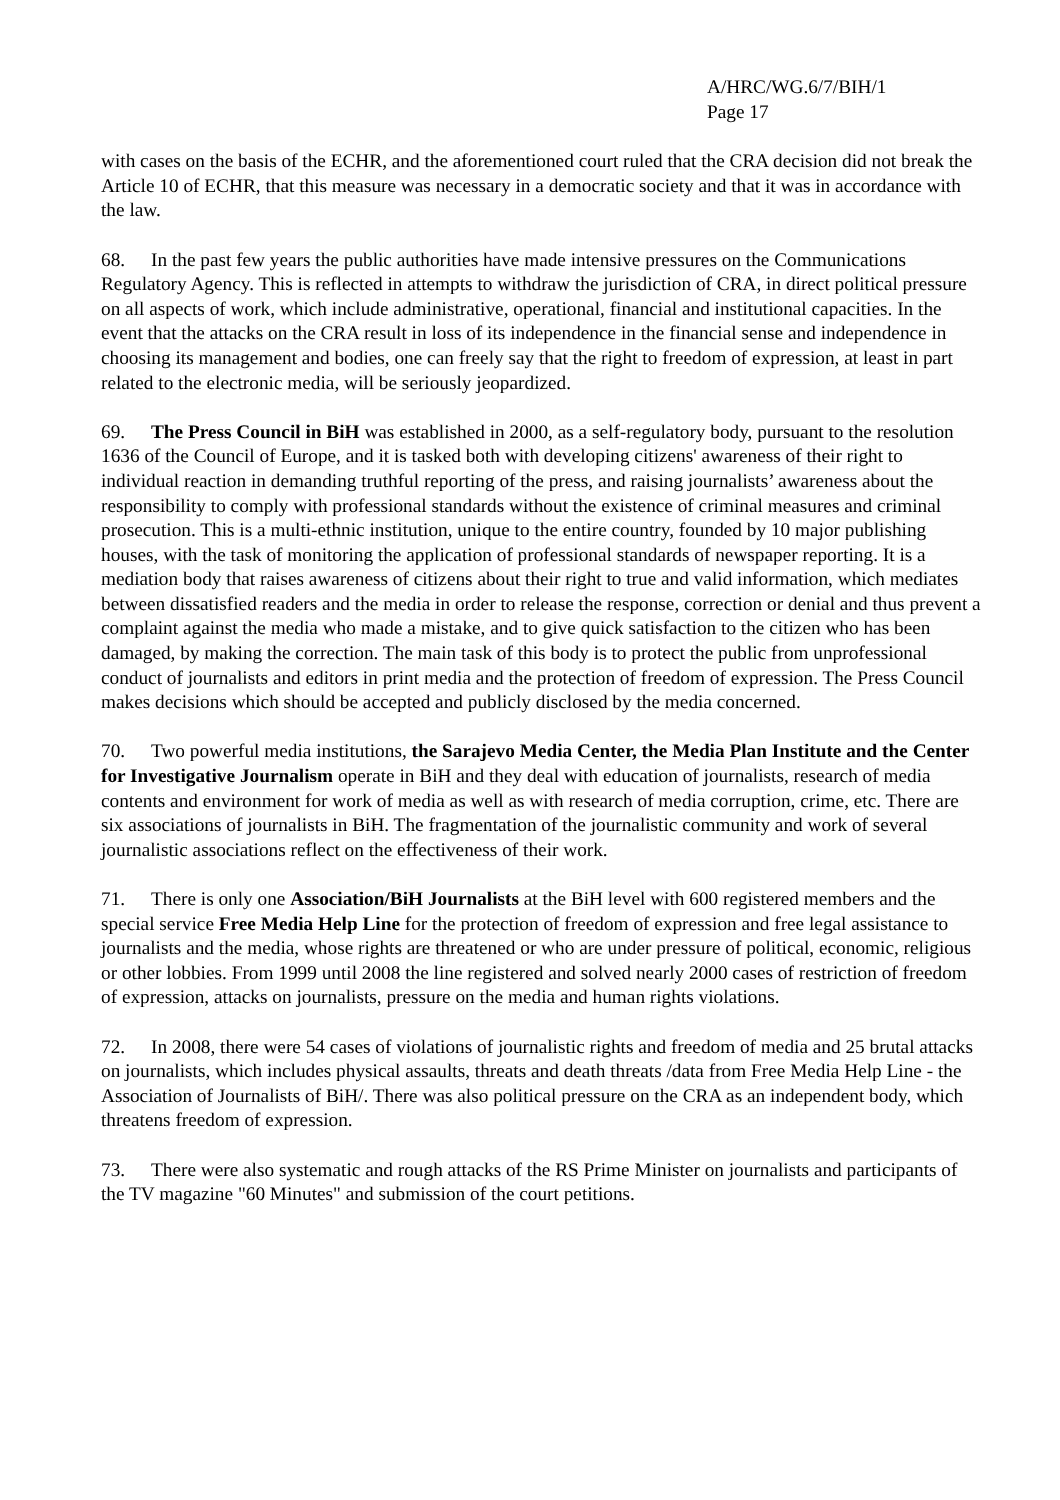A/HRC/WG.6/7/BIH/1
Page 17
with cases on the basis of the ECHR, and the aforementioned court ruled that the CRA decision did not break the Article 10 of ECHR, that this measure was necessary in a democratic society and that it was in accordance with the law.
68. In the past few years the public authorities have made intensive pressures on the Communications Regulatory Agency. This is reflected in attempts to withdraw the jurisdiction of CRA, in direct political pressure on all aspects of work, which include administrative, operational, financial and institutional capacities. In the event that the attacks on the CRA result in loss of its independence in the financial sense and independence in choosing its management and bodies, one can freely say that the right to freedom of expression, at least in part related to the electronic media, will be seriously jeopardized.
69. The Press Council in BiH was established in 2000, as a self-regulatory body, pursuant to the resolution 1636 of the Council of Europe, and it is tasked both with developing citizens' awareness of their right to individual reaction in demanding truthful reporting of the press, and raising journalists’ awareness about the responsibility to comply with professional standards without the existence of criminal measures and criminal prosecution. This is a multi-ethnic institution, unique to the entire country, founded by 10 major publishing houses, with the task of monitoring the application of professional standards of newspaper reporting. It is a mediation body that raises awareness of citizens about their right to true and valid information, which mediates between dissatisfied readers and the media in order to release the response, correction or denial and thus prevent a complaint against the media who made a mistake, and to give quick satisfaction to the citizen who has been damaged, by making the correction. The main task of this body is to protect the public from unprofessional conduct of journalists and editors in print media and the protection of freedom of expression. The Press Council makes decisions which should be accepted and publicly disclosed by the media concerned.
70. Two powerful media institutions, the Sarajevo Media Center, the Media Plan Institute and the Center for Investigative Journalism operate in BiH and they deal with education of journalists, research of media contents and environment for work of media as well as with research of media corruption, crime, etc. There are six associations of journalists in BiH. The fragmentation of the journalistic community and work of several journalistic associations reflect on the effectiveness of their work.
71. There is only one Association/BiH Journalists at the BiH level with 600 registered members and the special service Free Media Help Line for the protection of freedom of expression and free legal assistance to journalists and the media, whose rights are threatened or who are under pressure of political, economic, religious or other lobbies. From 1999 until 2008 the line registered and solved nearly 2000 cases of restriction of freedom of expression, attacks on journalists, pressure on the media and human rights violations.
72. In 2008, there were 54 cases of violations of journalistic rights and freedom of media and 25 brutal attacks on journalists, which includes physical assaults, threats and death threats /data from Free Media Help Line - the Association of Journalists of BiH/. There was also political pressure on the CRA as an independent body, which threatens freedom of expression.
73. There were also systematic and rough attacks of the RS Prime Minister on journalists and participants of the TV magazine "60 Minutes" and submission of the court petitions.